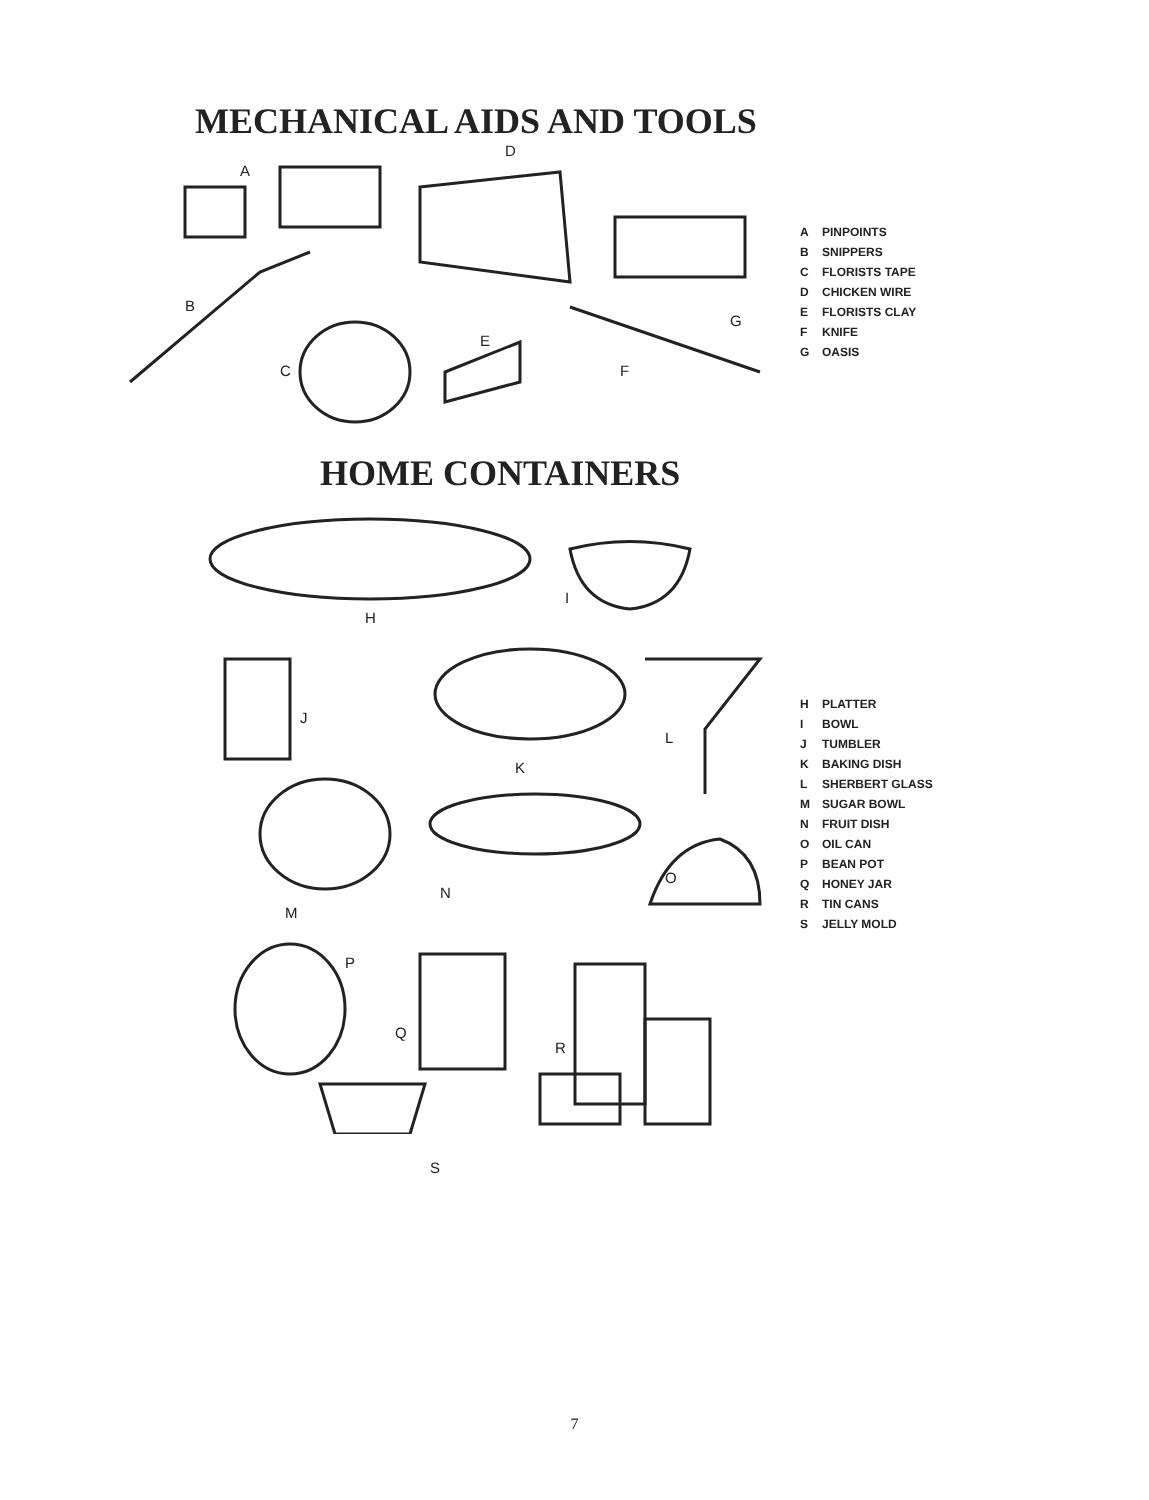MECHANICAL AIDS AND TOOLS
A
D
B
C
E
F
G
A PINPOINTS
B SNIPPERS
C FLORISTS TAPE
D CHICKEN WIRE
E FLORISTS CLAY
F KNIFE
G OASIS
HOME CONTAINERS
H
I
J
K
L
M
N
O
P
Q
R
S
H PLATTER
I BOWL
J TUMBLER
K BAKING DISH
L SHERBERT GLASS
M SUGAR BOWL
N FRUIT DISH
O OIL CAN
P BEAN POT
Q HONEY JAR
R TIN CANS
S JELLY MOLD
7